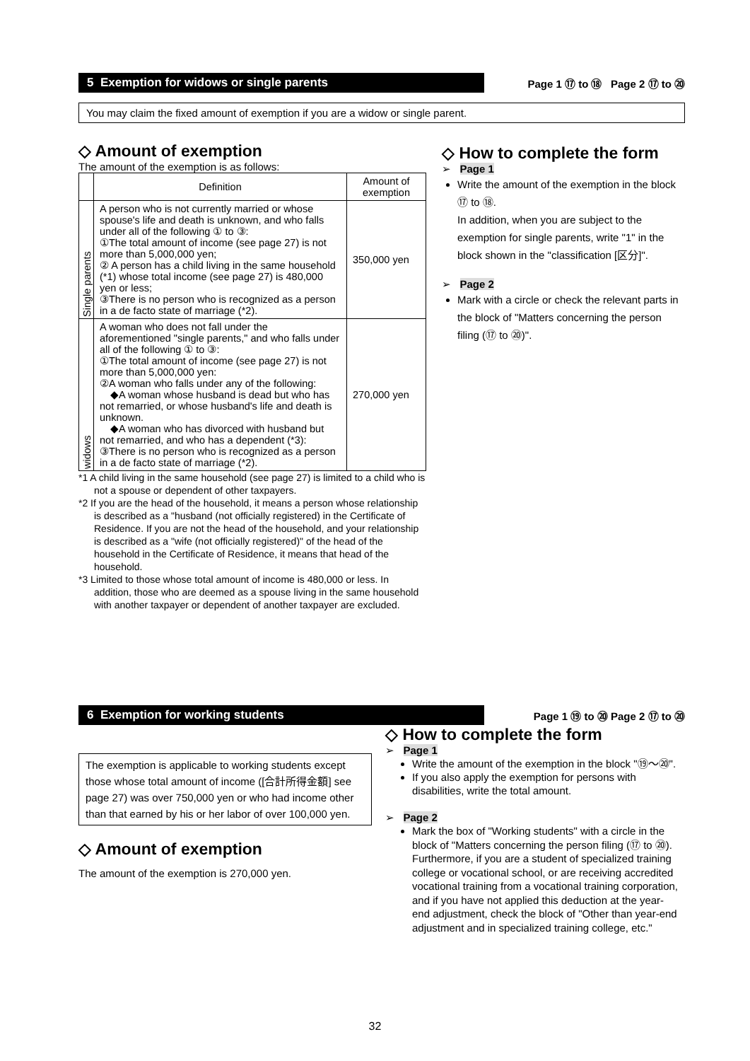5 Exemption for widows or single parents Page 1 ⑰ to ⑱ Page 2 ⑰ to ⑳
You may claim the fixed amount of exemption if you are a widow or single parent.
◇ Amount of exemption
The amount of the exemption is as follows:
| | Definition | Amount of exemption |
| --- | --- | --- |
| Single parents | A person who is not currently married or whose spouse's life and death is unknown, and who falls under all of the following ① to ③: ①The total amount of income (see page 27) is not more than 5,000,000 yen; ② A person has a child living in the same household (*1) whose total income (see page 27) is 480,000 yen or less; ③There is no person who is recognized as a person in a de facto state of marriage (*2). | 350,000 yen |
| widows | A woman who does not fall under the aforementioned "single parents," and who falls under all of the following ① to ③: ①The total amount of income (see page 27) is not more than 5,000,000 yen: ②A woman who falls under any of the following: ◆A woman whose husband is dead but who has not remarried, or whose husband's life and death is unknown. ◆A woman who has divorced with husband but not remarried, and who has a dependent (*3): ③There is no person who is recognized as a person in a de facto state of marriage (*2). | 270,000 yen |
*1 A child living in the same household (see page 27) is limited to a child who is not a spouse or dependent of other taxpayers.
*2 If you are the head of the household, it means a person whose relationship is described as a "husband (not officially registered) in the Certificate of Residence. If you are not the head of the household, and your relationship is described as a "wife (not officially registered)" of the head of the household in the Certificate of Residence, it means that head of the household.
*3 Limited to those whose total amount of income is 480,000 or less. In addition, those who are deemed as a spouse living in the same household with another taxpayer or dependent of another taxpayer are excluded.
◇ How to complete the form
➢ Page 1
Write the amount of the exemption in the block ⑰ to ⑱.
In addition, when you are subject to the exemption for single parents, write "1" in the block shown in the "classification [区分]".
➢ Page 2
Mark with a circle or check the relevant parts in the block of "Matters concerning the person filing (⑰ to ⑳)".
6 Exemption for working students Page 1 ⑲ to ⑳ Page 2 ⑰ to ⑳
The exemption is applicable to working students except those whose total amount of income ([合計所得金額] see page 27) was over 750,000 yen or who had income other than that earned by his or her labor of over 100,000 yen.
◇ Amount of exemption
The amount of the exemption is 270,000 yen.
◇ How to complete the form
➢ Page 1
Write the amount of the exemption in the block "⑲～⑳".
If you also apply the exemption for persons with disabilities, write the total amount.
➢ Page 2
Mark the box of "Working students" with a circle in the block of "Matters concerning the person filing (⑰ to ⑳). Furthermore, if you are a student of specialized training college or vocational school, or are receiving accredited vocational training from a vocational training corporation, and if you have not applied this deduction at the year-end adjustment, check the block of "Other than year-end adjustment and in specialized training college, etc."
32